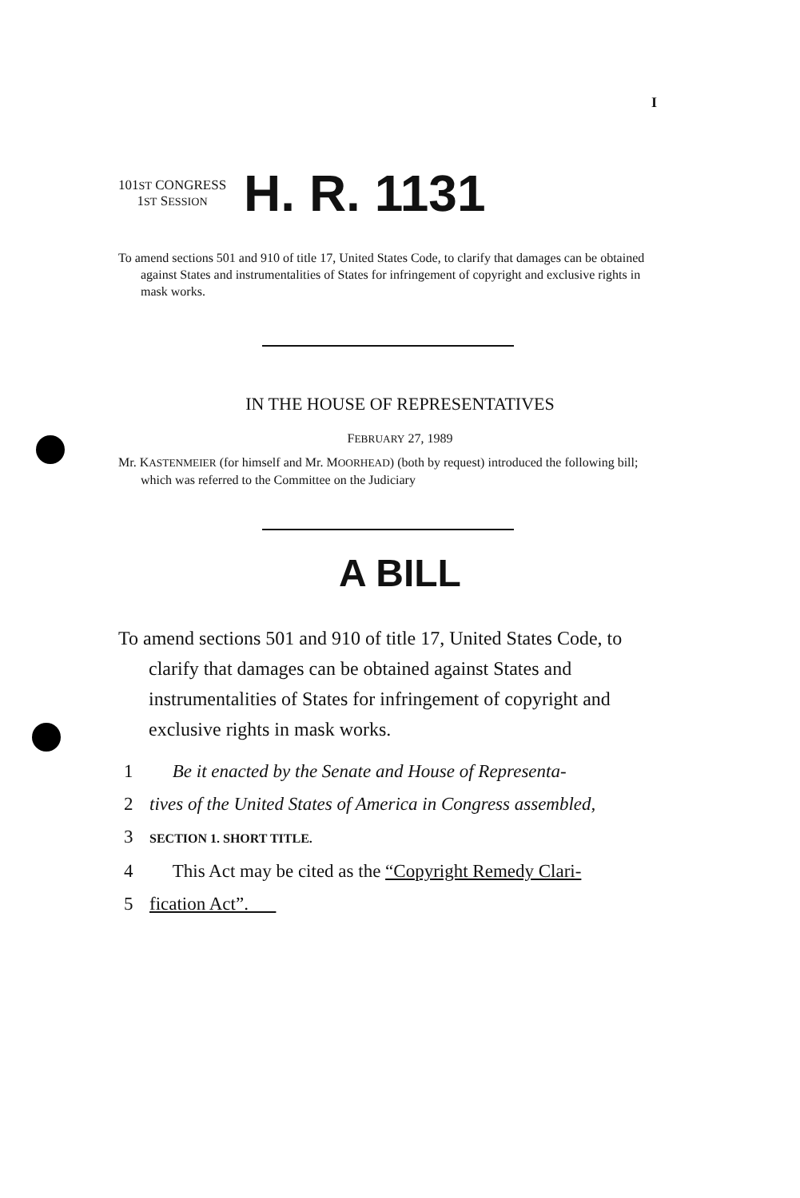I
101ST CONGRESS
1ST SESSION
H. R. 1131
To amend sections 501 and 910 of title 17, United States Code, to clarify that damages can be obtained against States and instrumentalities of States for infringement of copyright and exclusive rights in mask works.
IN THE HOUSE OF REPRESENTATIVES
FEBRUARY 27, 1989
Mr. KASTENMEIER (for himself and Mr. MOORHEAD) (both by request) introduced the following bill; which was referred to the Committee on the Judiciary
A BILL
To amend sections 501 and 910 of title 17, United States Code, to clarify that damages can be obtained against States and instrumentalities of States for infringement of copyright and exclusive rights in mask works.
1 Be it enacted by the Senate and House of Representa-
2 tives of the United States of America in Congress assembled,
3 SECTION 1. SHORT TITLE.
4 This Act may be cited as the “Copyright Remedy Clari-
5 fication Act”.